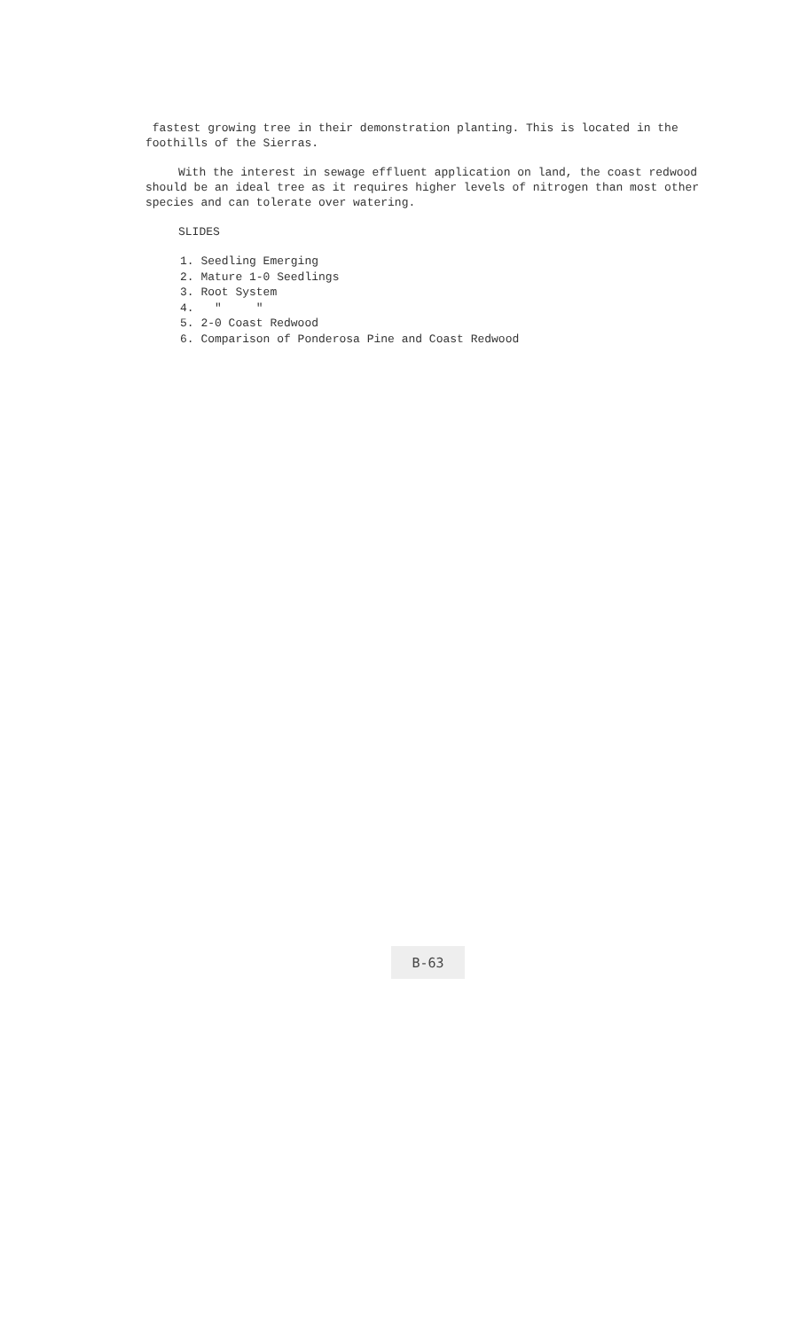fastest growing tree in their demonstration planting. This is located in the foothills of the Sierras.
With the interest in sewage effluent application on land, the coast redwood should be an ideal tree as it requires higher levels of nitrogen than most other species and can tolerate over watering.
SLIDES
1. Seedling Emerging
2. Mature 1-0 Seedlings
3. Root System
4. " "
5. 2-0 Coast Redwood
6. Comparison of Ponderosa Pine and Coast Redwood
B-63